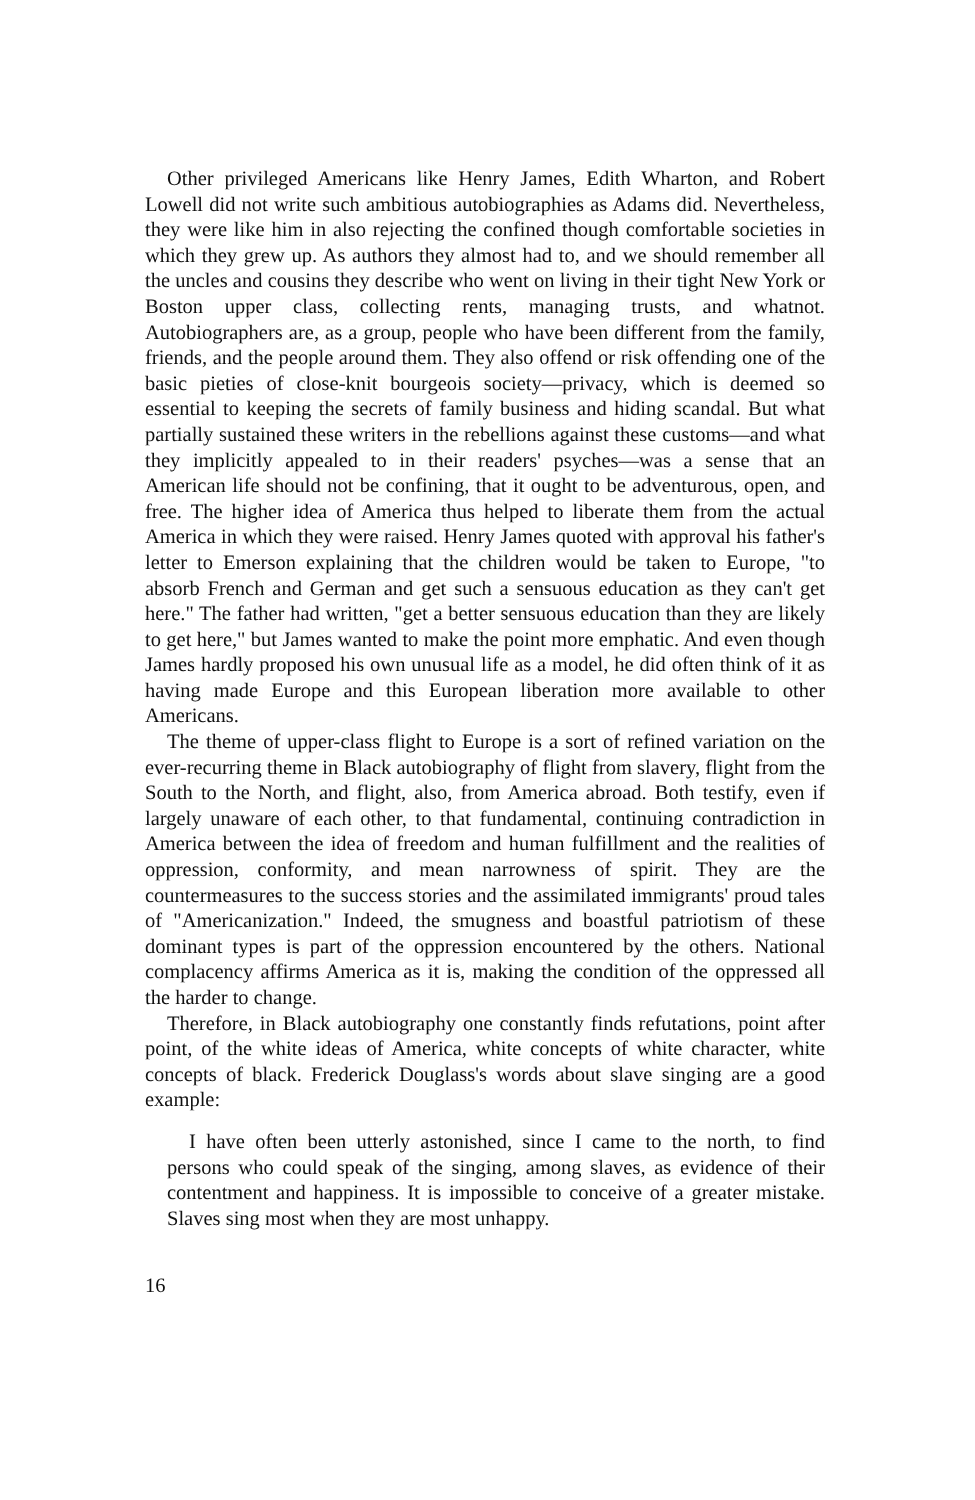Other privileged Americans like Henry James, Edith Wharton, and Robert Lowell did not write such ambitious autobiographies as Adams did. Nevertheless, they were like him in also rejecting the confined though comfortable societies in which they grew up. As authors they almost had to, and we should remember all the uncles and cousins they describe who went on living in their tight New York or Boston upper class, collecting rents, managing trusts, and whatnot. Autobiographers are, as a group, people who have been different from the family, friends, and the people around them. They also offend or risk offending one of the basic pieties of close-knit bourgeois society—privacy, which is deemed so essential to keeping the secrets of family business and hiding scandal. But what partially sustained these writers in the rebellions against these customs—and what they implicitly appealed to in their readers' psyches—was a sense that an American life should not be confining, that it ought to be adventurous, open, and free. The higher idea of America thus helped to liberate them from the actual America in which they were raised. Henry James quoted with approval his father's letter to Emerson explaining that the children would be taken to Europe, "to absorb French and German and get such a sensuous education as they can't get here." The father had written, "get a better sensuous education than they are likely to get here," but James wanted to make the point more emphatic. And even though James hardly proposed his own unusual life as a model, he did often think of it as having made Europe and this European liberation more available to other Americans.
The theme of upper-class flight to Europe is a sort of refined variation on the ever-recurring theme in Black autobiography of flight from slavery, flight from the South to the North, and flight, also, from America abroad. Both testify, even if largely unaware of each other, to that fundamental, continuing contradiction in America between the idea of freedom and human fulfillment and the realities of oppression, conformity, and mean narrowness of spirit. They are the countermeasures to the success stories and the assimilated immigrants' proud tales of "Americanization." Indeed, the smugness and boastful patriotism of these dominant types is part of the oppression encountered by the others. National complacency affirms America as it is, making the condition of the oppressed all the harder to change.
Therefore, in Black autobiography one constantly finds refutations, point after point, of the white ideas of America, white concepts of white character, white concepts of black. Frederick Douglass's words about slave singing are a good example:
I have often been utterly astonished, since I came to the north, to find persons who could speak of the singing, among slaves, as evidence of their contentment and happiness. It is impossible to conceive of a greater mistake. Slaves sing most when they are most unhappy.
16